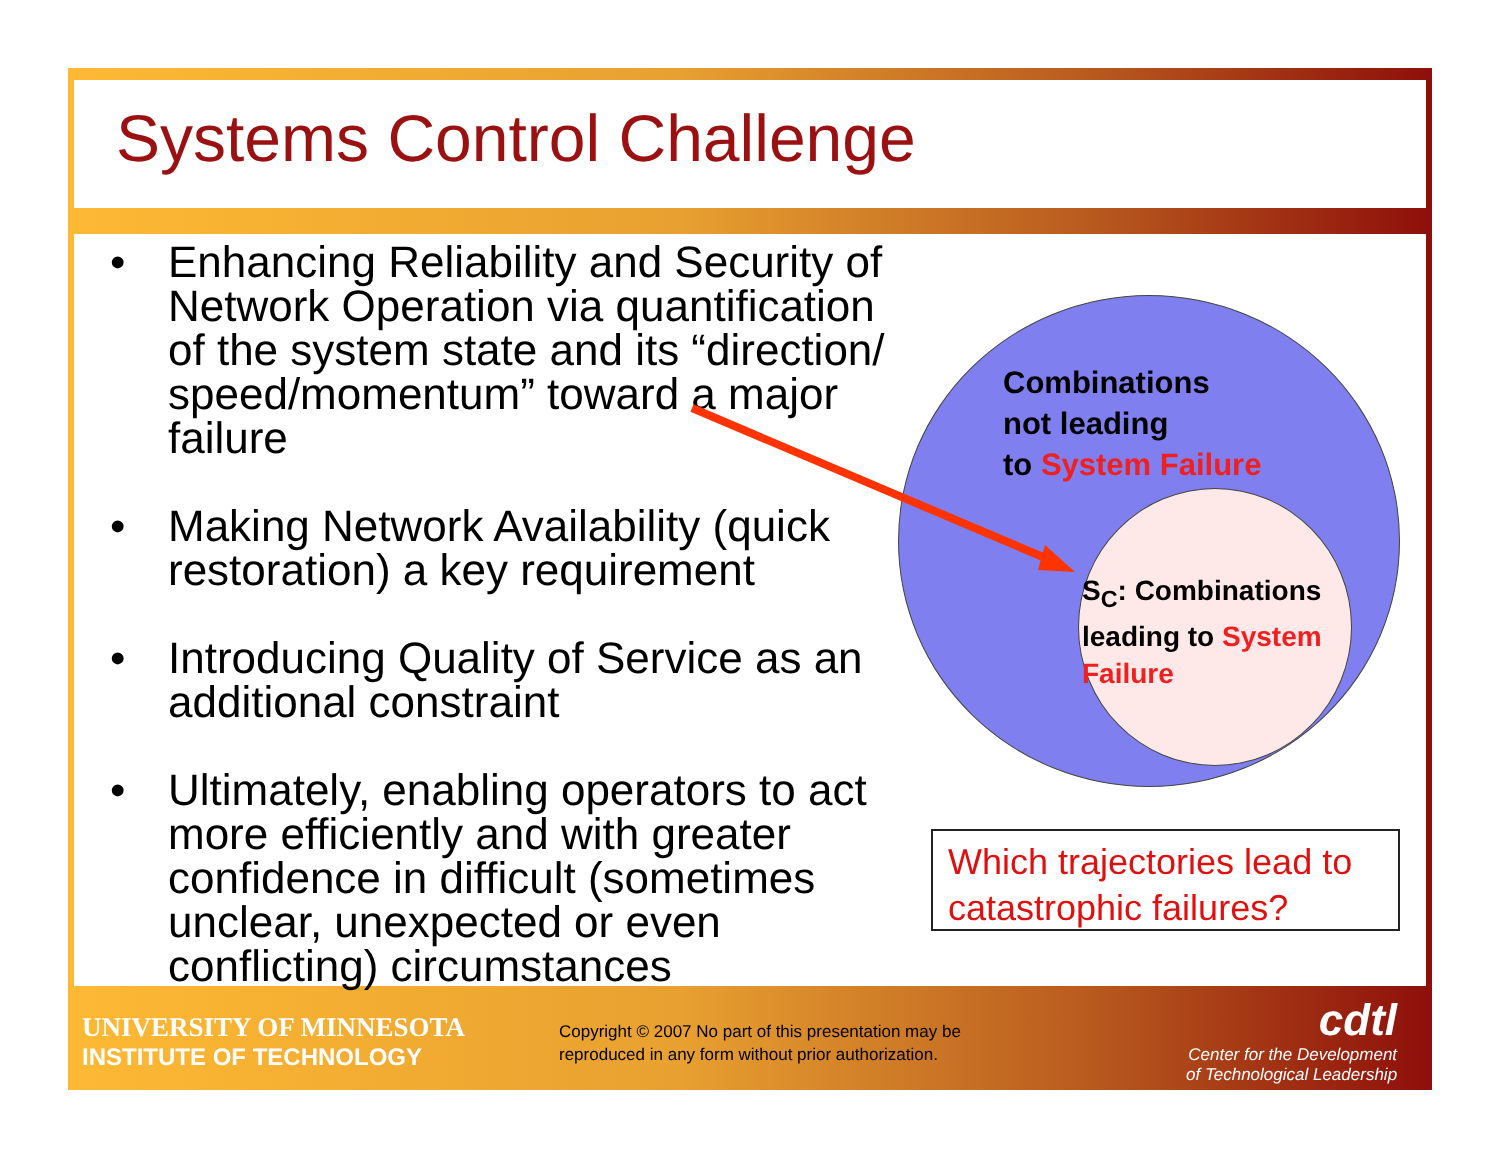Systems Control Challenge
• Enhancing Reliability and Security of Network Operation via quantification of the system state and its “direction/ speed/momentum” toward a major failure
• Making Network Availability (quick restoration) a key requirement
• Introducing Quality of Service as an additional constraint
• Ultimately, enabling operators to act more efficiently and with greater confidence in difficult (sometimes unclear, unexpected or even conflicting) circumstances
Combinations
not leading
to System Failure
S<sub>C</sub>: Combinations
leading to System
Failure
Which trajectories lead to catastrophic failures?
UNIVERSITY OF MINNESOTA
INSTITUTE OF TECHNOLOGY
Copyright © 2007 No part of this presentation may be
reproduced in any form without prior authorization.
cdtl
Center for the Development
of Technological Leadership